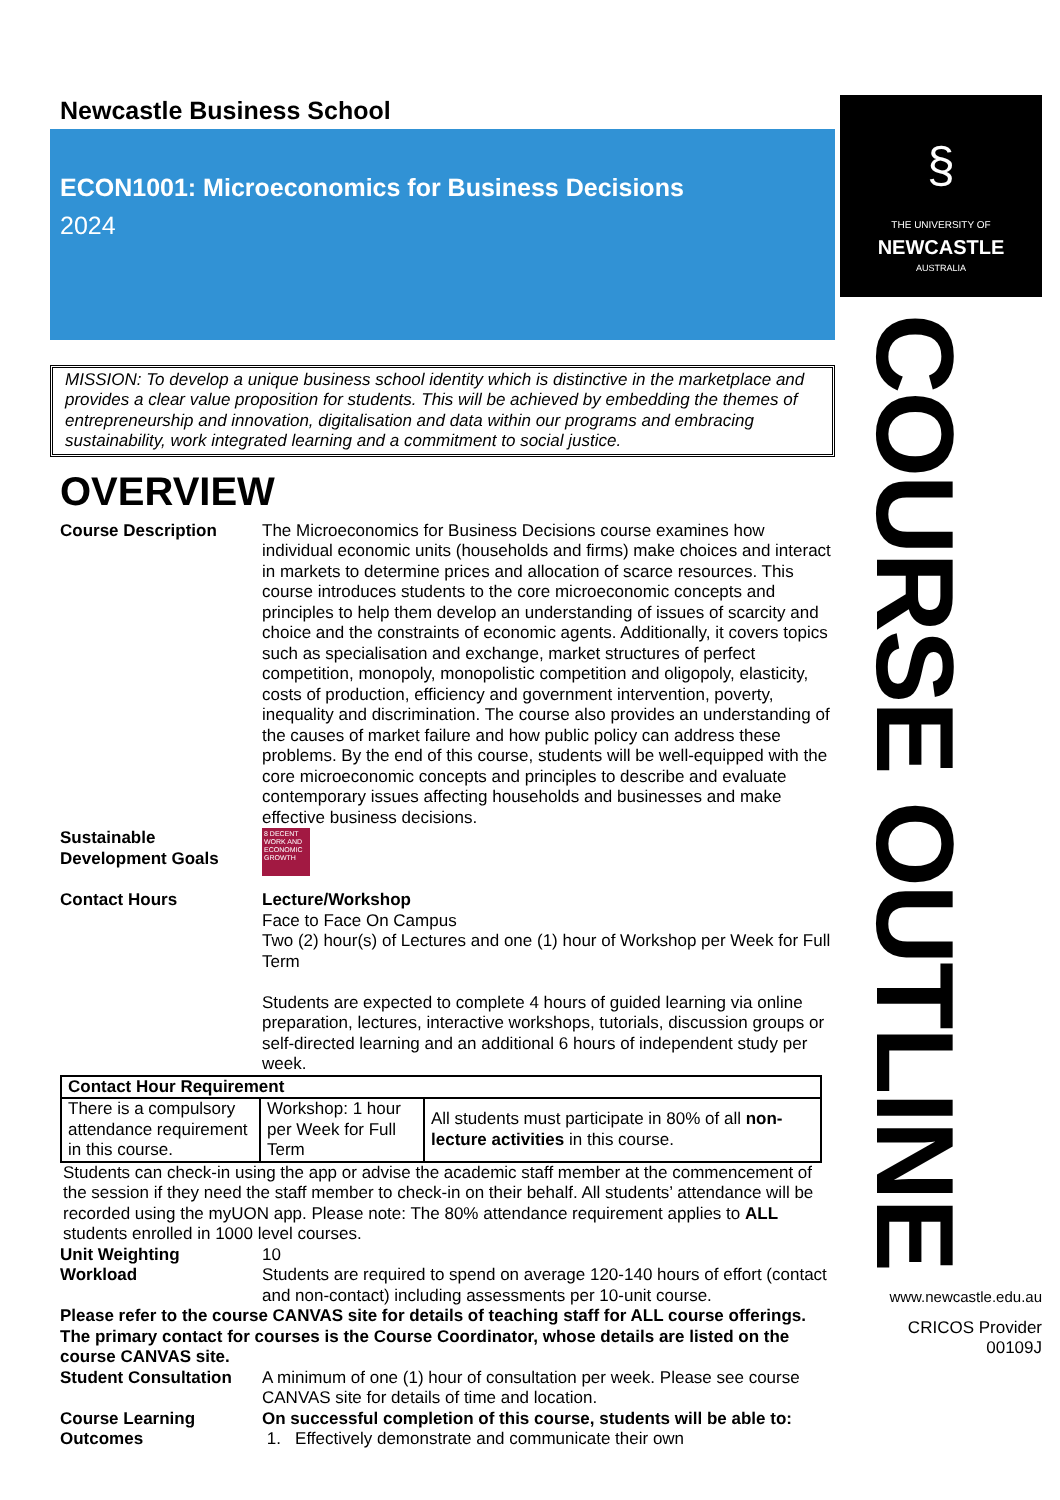Newcastle Business School
ECON1001: Microeconomics for Business Decisions
2024
MISSION: To develop a unique business school identity which is distinctive in the marketplace and provides a clear value proposition for students. This will be achieved by embedding the themes of entrepreneurship and innovation, digitalisation and data within our programs and embracing sustainability, work integrated learning and a commitment to social justice.
OVERVIEW
Course Description The Microeconomics for Business Decisions course examines how individual economic units (households and firms) make choices and interact in markets to determine prices and allocation of scarce resources. This course introduces students to the core microeconomic concepts and principles to help them develop an understanding of issues of scarcity and choice and the constraints of economic agents. Additionally, it covers topics such as specialisation and exchange, market structures of perfect competition, monopoly, monopolistic competition and oligopoly, elasticity, costs of production, efficiency and government intervention, poverty, inequality and discrimination. The course also provides an understanding of the causes of market failure and how public policy can address these problems. By the end of this course, students will be well-equipped with the core microeconomic concepts and principles to describe and evaluate contemporary issues affecting households and businesses and make effective business decisions.
Sustainable Development Goals
8 DECENT WORK AND ECONOMIC GROWTH
Contact Hours Lecture/Workshop
Face to Face On Campus
Two (2) hour(s) of Lectures and one (1) hour of Workshop per Week for Full Term
Students are expected to complete 4 hours of guided learning via online preparation, lectures, interactive workshops, tutorials, discussion groups or self-directed learning and an additional 6 hours of independent study per week.
| Contact Hour Requirement | | |
| --- | --- | --- |
| There is a compulsory attendance requirement in this course. | Workshop: 1 hour per Week for Full Term | All students must participate in 80% of all non-lecture activities in this course. |
Students can check-in using the app or advise the academic staff member at the commencement of the session if they need the staff member to check-in on their behalf. All students’ attendance will be recorded using the myUON app. Please note: The 80% attendance requirement applies to ALL students enrolled in 1000 level courses.
Unit Weighting 10
Workload Students are required to spend on average 120-140 hours of effort (contact and non-contact) including assessments per 10-unit course.
Please refer to the course CANVAS site for details of teaching staff for ALL course offerings. The primary contact for courses is the Course Coordinator, whose details are listed on the course CANVAS site.
Student Consultation
A minimum of one (1) hour of consultation per week. Please see course CANVAS site for details of time and location.
Course Learning Outcomes
On successful completion of this course, students will be able to:
1. Effectively demonstrate and communicate their own
§
THE UNIVERSITY OF
NEWCASTLE
AUSTRALIA
COURSE OUTLINE
www.newcastle.edu.au
CRICOS Provider
00109J